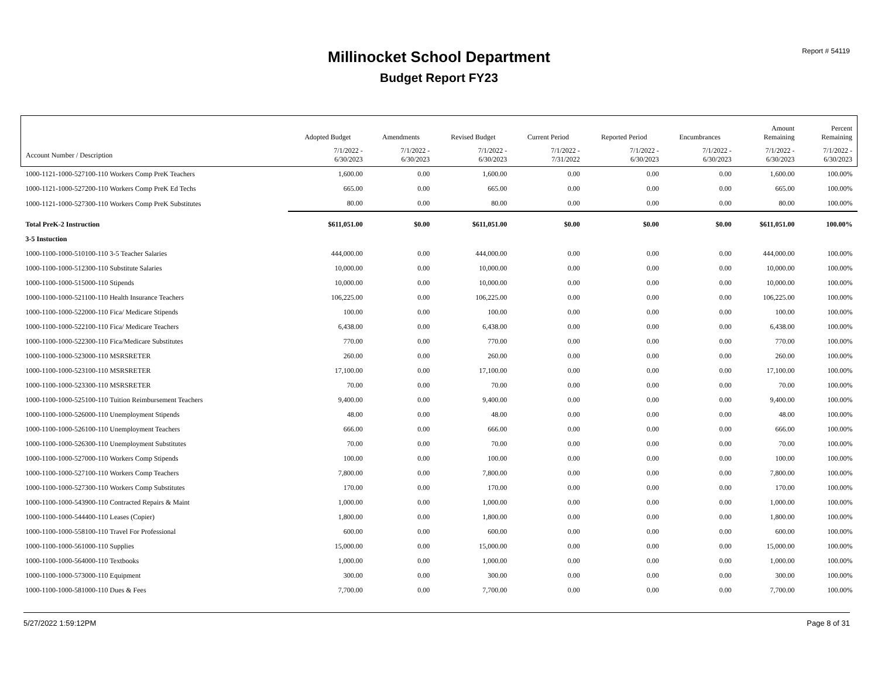Report # 54119
Millinocket School Department
Budget Report FY23
| | Adopted Budget | Amendments | Revised Budget | Current Period | Reported Period | Encumbrances | Amount Remaining | Percent Remaining |
| --- | --- | --- | --- | --- | --- | --- | --- | --- |
| Account Number / Description | 7/1/2022 - 6/30/2023 | 7/1/2022 - 6/30/2023 | 7/1/2022 - 6/30/2023 | 7/1/2022 - 7/31/2022 | 7/1/2022 - 6/30/2023 | 7/1/2022 - 6/30/2023 | 7/1/2022 - 6/30/2023 | 7/1/2022 - 6/30/2023 |
| 1000-1121-1000-527100-110 Workers Comp PreK Teachers | 1,600.00 | 0.00 | 1,600.00 | 0.00 | 0.00 | 0.00 | 1,600.00 | 100.00% |
| 1000-1121-1000-527200-110 Workers Comp PreK Ed Techs | 665.00 | 0.00 | 665.00 | 0.00 | 0.00 | 0.00 | 665.00 | 100.00% |
| 1000-1121-1000-527300-110 Workers Comp PreK Substitutes | 80.00 | 0.00 | 80.00 | 0.00 | 0.00 | 0.00 | 80.00 | 100.00% |
| Total PreK-2 Instruction | $611,051.00 | $0.00 | $611,051.00 | $0.00 | $0.00 | $0.00 | $611,051.00 | 100.00% |
| 3-5 Instuction | | | | | | | | |
| 1000-1100-1000-510100-110 3-5 Teacher Salaries | 444,000.00 | 0.00 | 444,000.00 | 0.00 | 0.00 | 0.00 | 444,000.00 | 100.00% |
| 1000-1100-1000-512300-110 Substitute Salaries | 10,000.00 | 0.00 | 10,000.00 | 0.00 | 0.00 | 0.00 | 10,000.00 | 100.00% |
| 1000-1100-1000-515000-110 Stipends | 10,000.00 | 0.00 | 10,000.00 | 0.00 | 0.00 | 0.00 | 10,000.00 | 100.00% |
| 1000-1100-1000-521100-110 Health Insurance Teachers | 106,225.00 | 0.00 | 106,225.00 | 0.00 | 0.00 | 0.00 | 106,225.00 | 100.00% |
| 1000-1100-1000-522000-110 Fica/ Medicare Stipends | 100.00 | 0.00 | 100.00 | 0.00 | 0.00 | 0.00 | 100.00 | 100.00% |
| 1000-1100-1000-522100-110 Fica/ Medicare Teachers | 6,438.00 | 0.00 | 6,438.00 | 0.00 | 0.00 | 0.00 | 6,438.00 | 100.00% |
| 1000-1100-1000-522300-110 Fica/Medicare Substitutes | 770.00 | 0.00 | 770.00 | 0.00 | 0.00 | 0.00 | 770.00 | 100.00% |
| 1000-1100-1000-523000-110 MSRSRETER | 260.00 | 0.00 | 260.00 | 0.00 | 0.00 | 0.00 | 260.00 | 100.00% |
| 1000-1100-1000-523100-110 MSRSRETER | 17,100.00 | 0.00 | 17,100.00 | 0.00 | 0.00 | 0.00 | 17,100.00 | 100.00% |
| 1000-1100-1000-523300-110 MSRSRETER | 70.00 | 0.00 | 70.00 | 0.00 | 0.00 | 0.00 | 70.00 | 100.00% |
| 1000-1100-1000-525100-110 Tuition Reimbursement Teachers | 9,400.00 | 0.00 | 9,400.00 | 0.00 | 0.00 | 0.00 | 9,400.00 | 100.00% |
| 1000-1100-1000-526000-110 Unemployment Stipends | 48.00 | 0.00 | 48.00 | 0.00 | 0.00 | 0.00 | 48.00 | 100.00% |
| 1000-1100-1000-526100-110 Unemployment Teachers | 666.00 | 0.00 | 666.00 | 0.00 | 0.00 | 0.00 | 666.00 | 100.00% |
| 1000-1100-1000-526300-110 Unemployment Substitutes | 70.00 | 0.00 | 70.00 | 0.00 | 0.00 | 0.00 | 70.00 | 100.00% |
| 1000-1100-1000-527000-110 Workers Comp Stipends | 100.00 | 0.00 | 100.00 | 0.00 | 0.00 | 0.00 | 100.00 | 100.00% |
| 1000-1100-1000-527100-110 Workers Comp Teachers | 7,800.00 | 0.00 | 7,800.00 | 0.00 | 0.00 | 0.00 | 7,800.00 | 100.00% |
| 1000-1100-1000-527300-110 Workers Comp Substitutes | 170.00 | 0.00 | 170.00 | 0.00 | 0.00 | 0.00 | 170.00 | 100.00% |
| 1000-1100-1000-543900-110 Contracted Repairs & Maint | 1,000.00 | 0.00 | 1,000.00 | 0.00 | 0.00 | 0.00 | 1,000.00 | 100.00% |
| 1000-1100-1000-544400-110 Leases (Copier) | 1,800.00 | 0.00 | 1,800.00 | 0.00 | 0.00 | 0.00 | 1,800.00 | 100.00% |
| 1000-1100-1000-558100-110 Travel For Professional | 600.00 | 0.00 | 600.00 | 0.00 | 0.00 | 0.00 | 600.00 | 100.00% |
| 1000-1100-1000-561000-110 Supplies | 15,000.00 | 0.00 | 15,000.00 | 0.00 | 0.00 | 0.00 | 15,000.00 | 100.00% |
| 1000-1100-1000-564000-110 Textbooks | 1,000.00 | 0.00 | 1,000.00 | 0.00 | 0.00 | 0.00 | 1,000.00 | 100.00% |
| 1000-1100-1000-573000-110 Equipment | 300.00 | 0.00 | 300.00 | 0.00 | 0.00 | 0.00 | 300.00 | 100.00% |
| 1000-1100-1000-581000-110 Dues & Fees | 7,700.00 | 0.00 | 7,700.00 | 0.00 | 0.00 | 0.00 | 7,700.00 | 100.00% |
5/27/2022 1:59:12PM Page 8 of 31